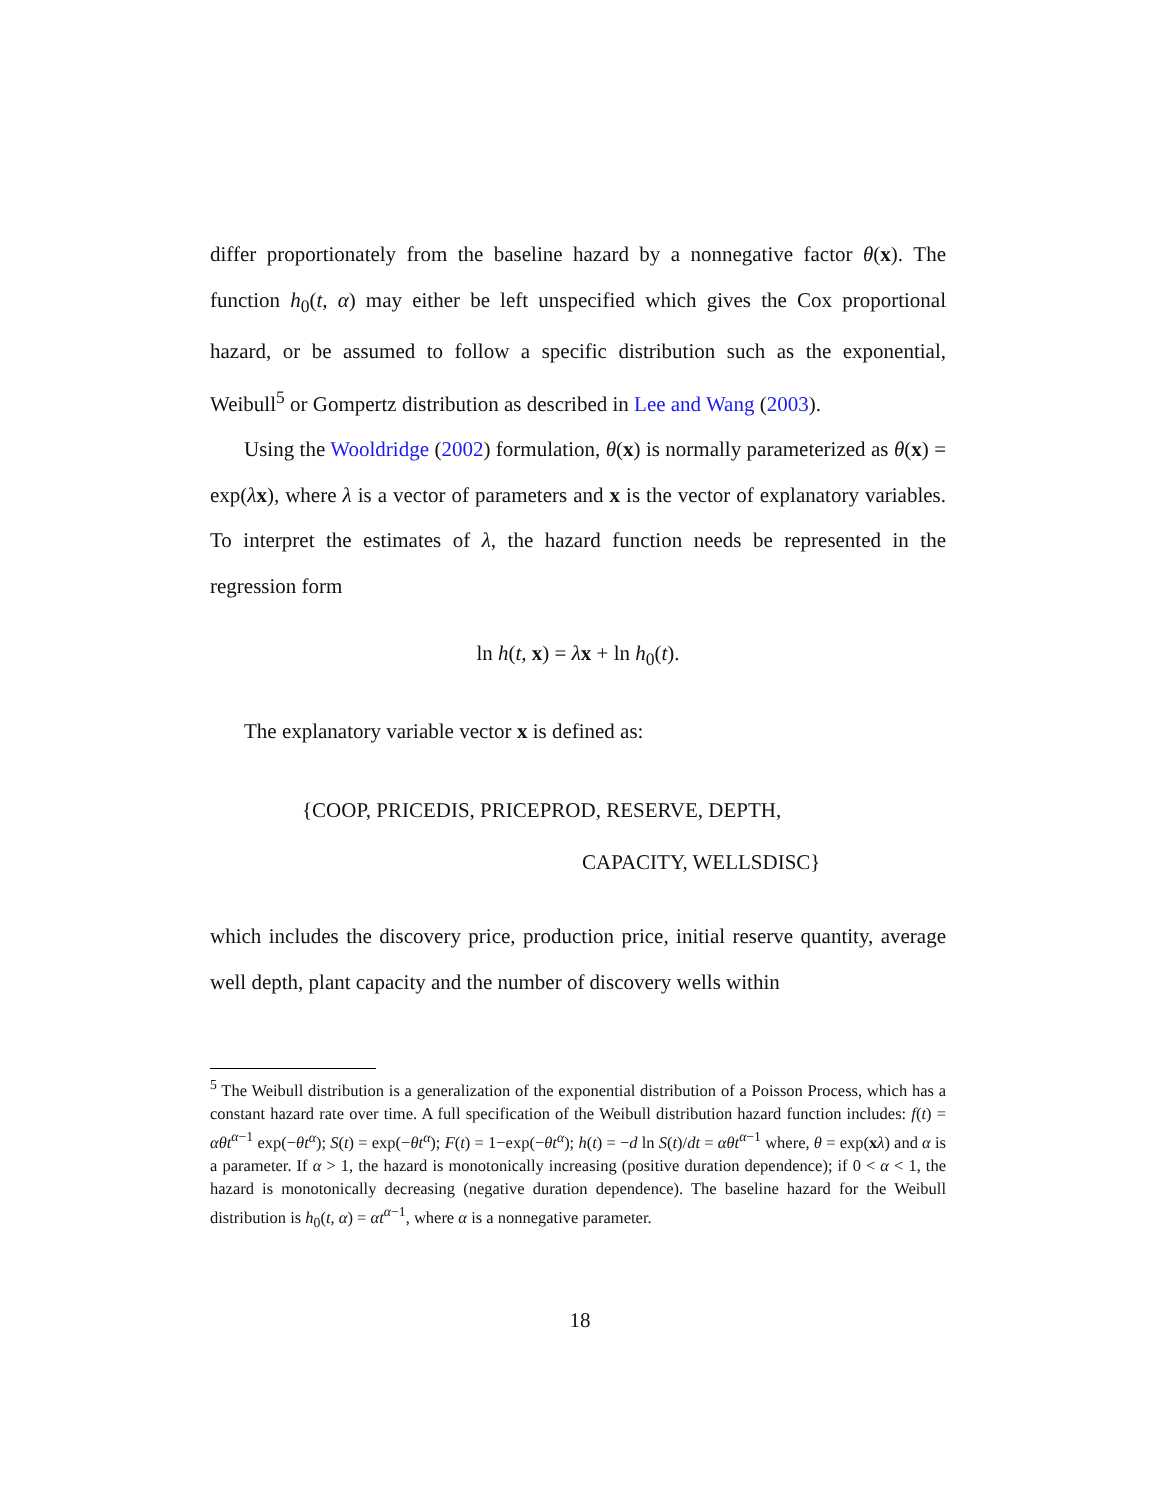differ proportionately from the baseline hazard by a nonnegative factor θ(x). The function h<sub>0</sub>(t, α) may either be left unspecified which gives the Cox proportional hazard, or be assumed to follow a specific distribution such as the exponential, Weibull<sup>5</sup> or Gompertz distribution as described in Lee and Wang (2003).
Using the Wooldridge (2002) formulation, θ(x) is normally parameterized as θ(x) = exp(λx), where λ is a vector of parameters and x is the vector of explanatory variables. To interpret the estimates of λ, the hazard function needs be represented in the regression form
ln h(t, x) = λx + ln h<sub>0</sub>(t).
The explanatory variable vector x is defined as:
{COOP, PRICEDIS, PRICEPROD, RESERVE, DEPTH,
CAPACITY, WELLSDISC}
which includes the discovery price, production price, initial reserve quantity, average well depth, plant capacity and the number of discovery wells within
<sup>5</sup> The Weibull distribution is a generalization of the exponential distribution of a Poisson Process, which has a constant hazard rate over time. A full specification of the Weibull distribution hazard function includes: f(t) = αθt<sup>α−1</sup> exp(−θt<sup>α</sup>); S(t) = exp(−θt<sup>α</sup>); F(t) = 1−exp(−θt<sup>α</sup>); h(t) = −d ln S(t)/dt = αθt<sup>α−1</sup> where, θ = exp(xλ) and α is a parameter. If α > 1, the hazard is monotonically increasing (positive duration dependence); if 0 < α < 1, the hazard is monotonically decreasing (negative duration dependence). The baseline hazard for the Weibull distribution is h<sub>0</sub>(t, α) = αt<sup>α−1</sup>, where α is a nonnegative parameter.
18